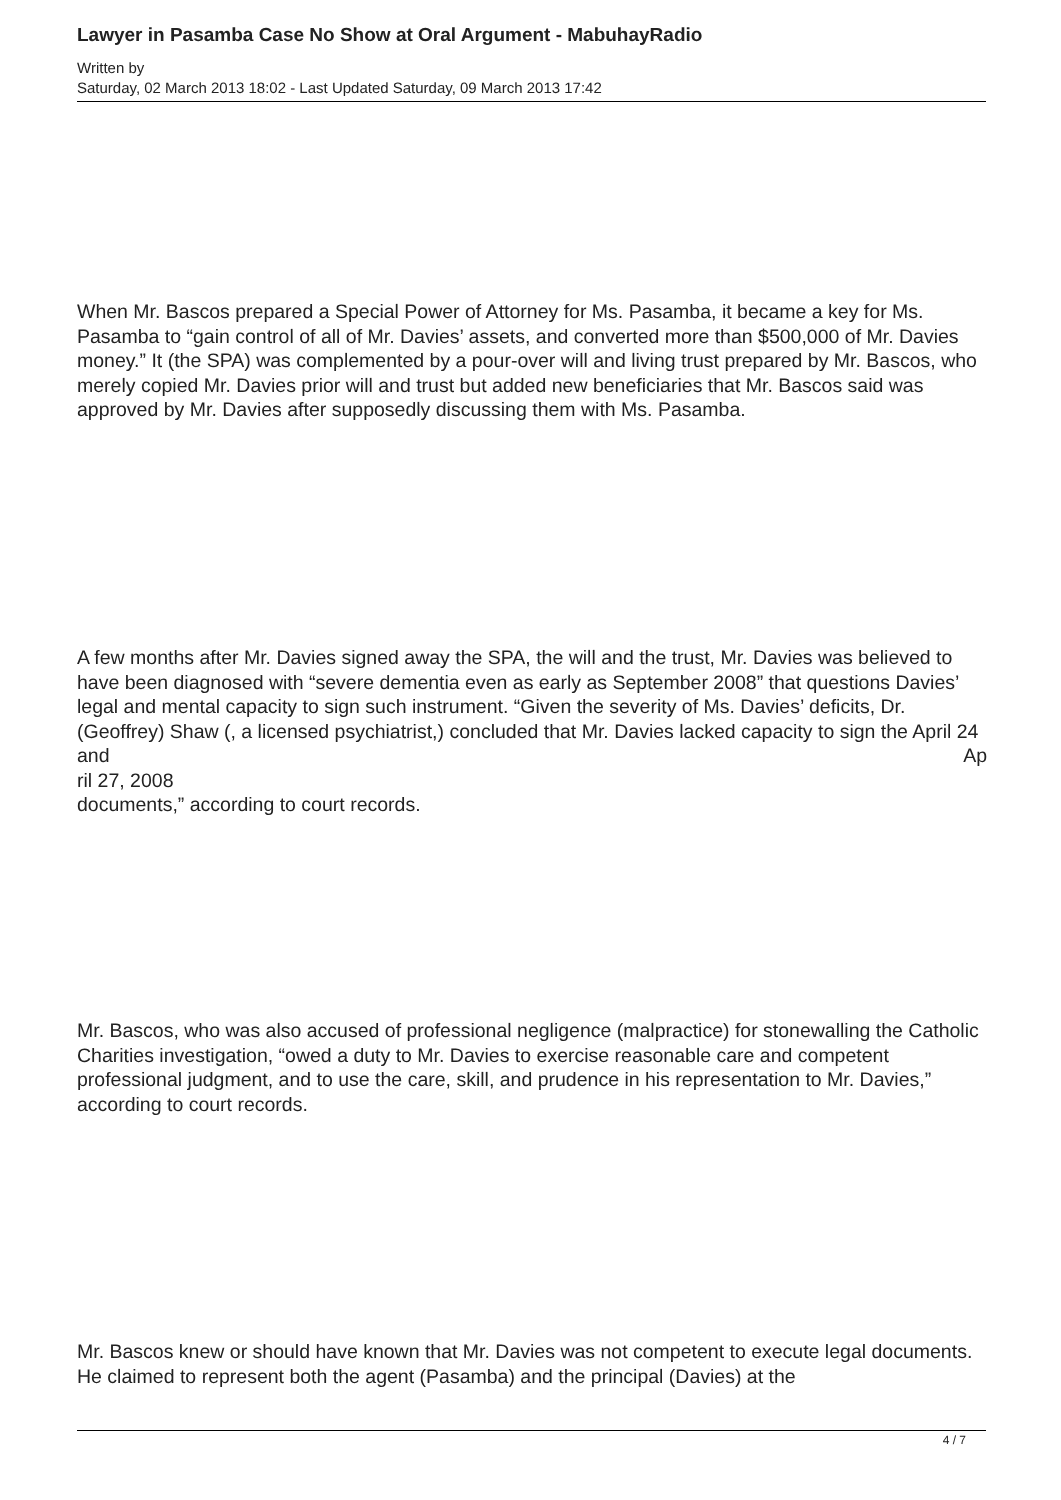Lawyer in Pasamba Case No Show at Oral Argument - MabuhayRadio
Written by
Saturday, 02 March 2013 18:02 - Last Updated Saturday, 09 March 2013 17:42
When Mr. Bascos prepared a Special Power of Attorney for Ms. Pasamba, it became a key for Ms. Pasamba to “gain control of all of Mr. Davies’ assets, and converted more than $500,000 of Mr. Davies money.” It (the SPA) was complemented by a pour-over will and living trust prepared by Mr. Bascos, who merely copied Mr. Davies prior will and trust but added new beneficiaries that Mr. Bascos said was approved by Mr. Davies after supposedly discussing them with Ms. Pasamba.
A few months after Mr. Davies signed away the SPA, the will and the trust, Mr. Davies was believed to have been diagnosed with “severe dementia even as early as September 2008” that questions Davies’ legal and mental capacity to sign such instrument. “Given the severity of Ms. Davies’ deficits, Dr. (Geoffrey) Shaw (, a licensed psychiatrist,) concluded that Mr. Davies lacked capacity to sign the April 24 and Ap
ril 27, 2008
documents,” according to court records.
Mr. Bascos, who was also accused of professional negligence (malpractice) for stonewalling the Catholic Charities investigation, “owed a duty to Mr. Davies to exercise reasonable care and competent professional judgment, and to use the care, skill, and prudence in his representation to Mr. Davies,” according to court records.
Mr. Bascos knew or should have known that Mr. Davies was not competent to execute legal documents. He claimed to represent both the agent (Pasamba) and the principal (Davies) at the
4 / 7